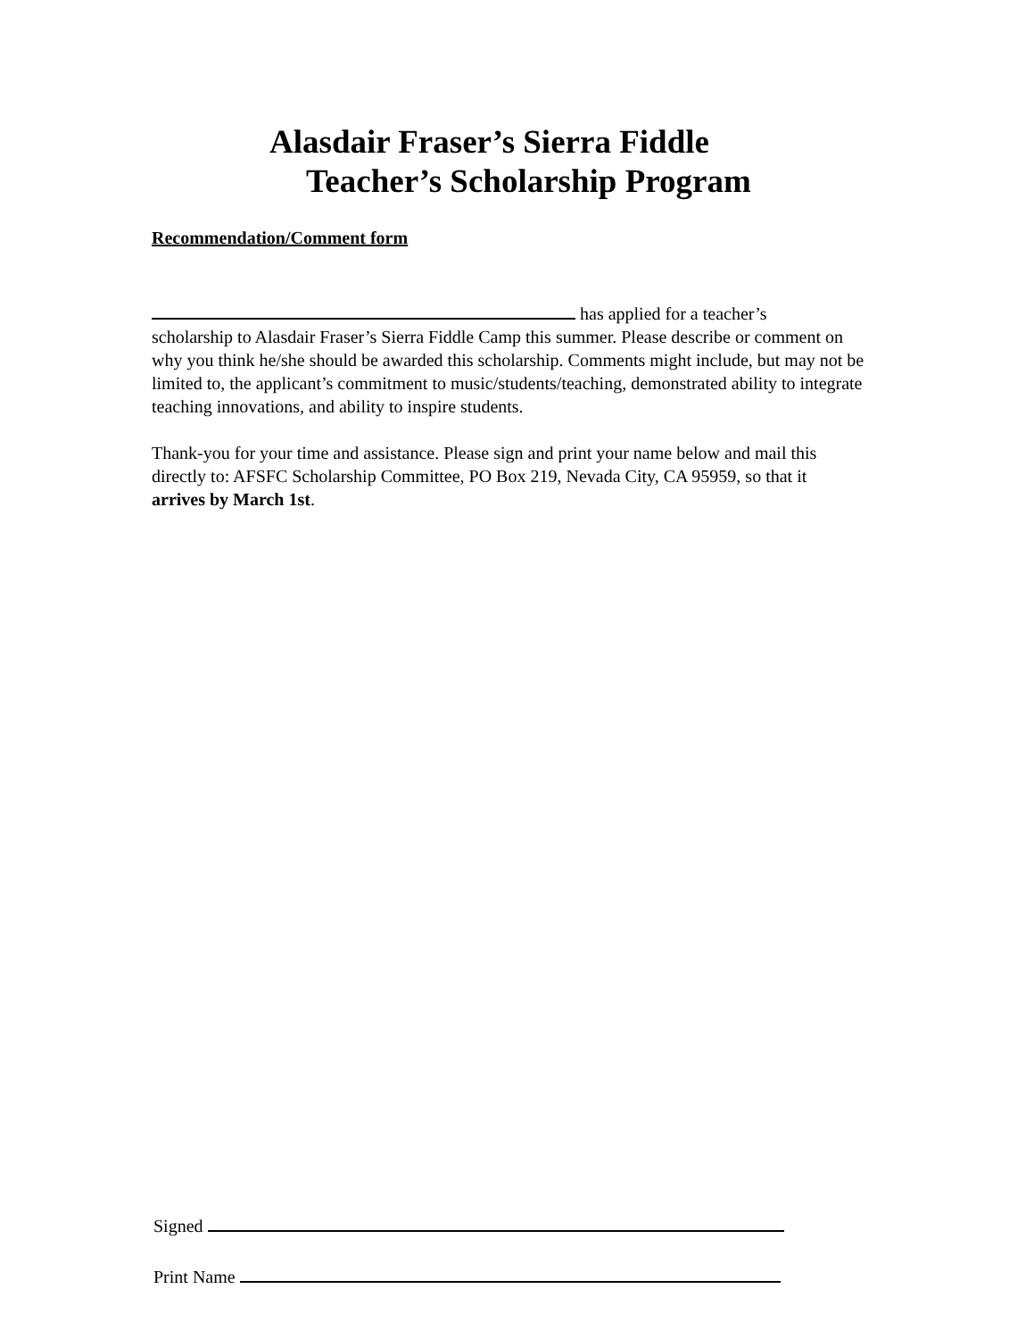Alasdair Fraser’s Sierra Fiddle
Teacher’s Scholarship Program
Recommendation/Comment form
has applied for a teacher’s
scholarship to Alasdair Fraser’s Sierra Fiddle Camp this summer. Please describe or comment on why you think he/she should be awarded this scholarship. Comments might include, but may not be limited to, the applicant’s commitment to music/students/teaching, demonstrated ability to integrate teaching innovations, and ability to inspire students.
Thank-you for your time and assistance. Please sign and print your name below and mail this directly to: AFSFC Scholarship Committee, PO Box 219, Nevada City, CA 95959, so that it arrives by March 1st.
Signed
Print Name